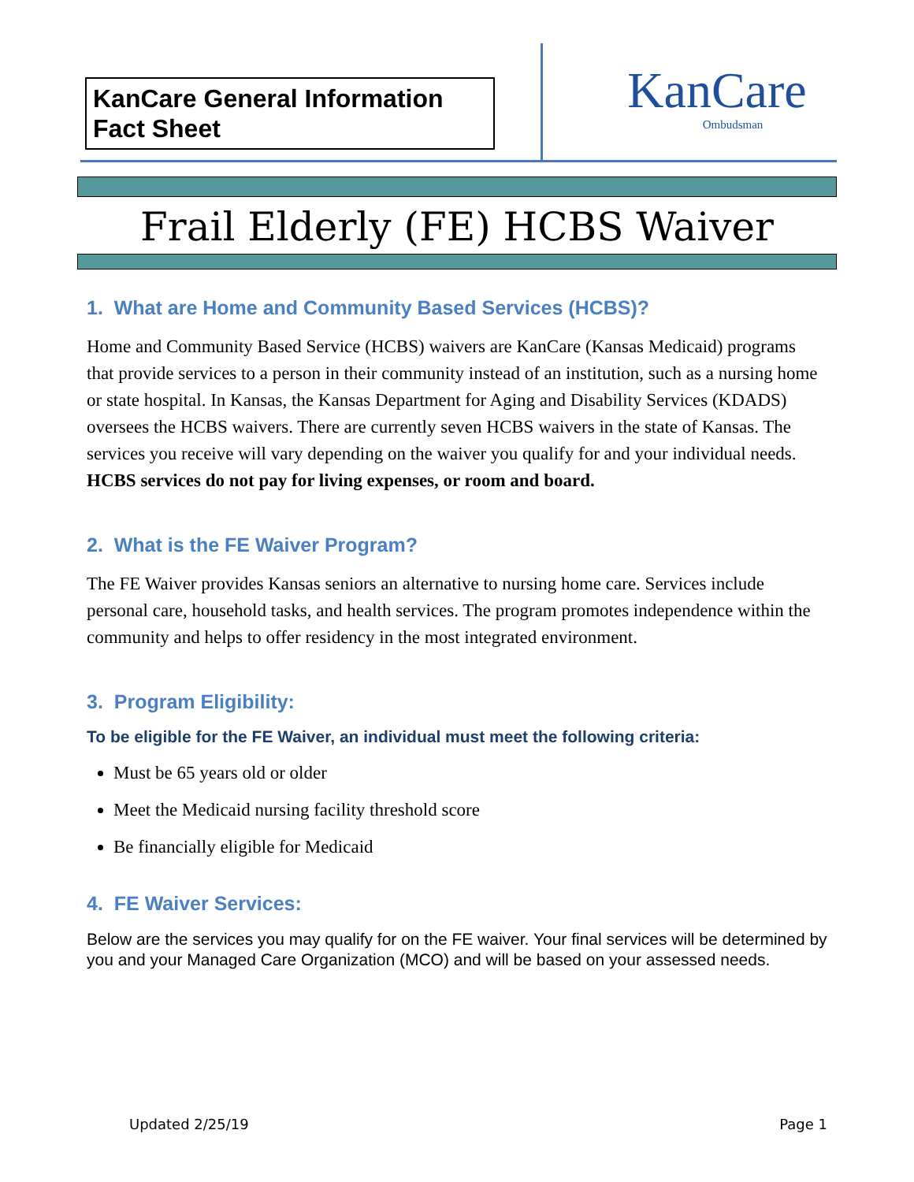KanCare General Information
Fact Sheet
KanCare
Ombudsman
Frail Elderly (FE) HCBS Waiver
1. What are Home and Community Based Services (HCBS)?
Home and Community Based Service (HCBS) waivers are KanCare (Kansas Medicaid) programs that provide services to a person in their community instead of an institution, such as a nursing home or state hospital. In Kansas, the Kansas Department for Aging and Disability Services (KDADS) oversees the HCBS waivers. There are currently seven HCBS waivers in the state of Kansas. The services you receive will vary depending on the waiver you qualify for and your individual needs. HCBS services do not pay for living expenses, or room and board.
2. What is the FE Waiver Program?
The FE Waiver provides Kansas seniors an alternative to nursing home care. Services include personal care, household tasks, and health services. The program promotes independence within the community and helps to offer residency in the most integrated environment.
3. Program Eligibility:
To be eligible for the FE Waiver, an individual must meet the following criteria:
Must be 65 years old or older
Meet the Medicaid nursing facility threshold score
Be financially eligible for Medicaid
4. FE Waiver Services:
Below are the services you may qualify for on the FE waiver. Your final services will be determined by you and your Managed Care Organization (MCO) and will be based on your assessed needs.
Updated 2/25/19 Page 1